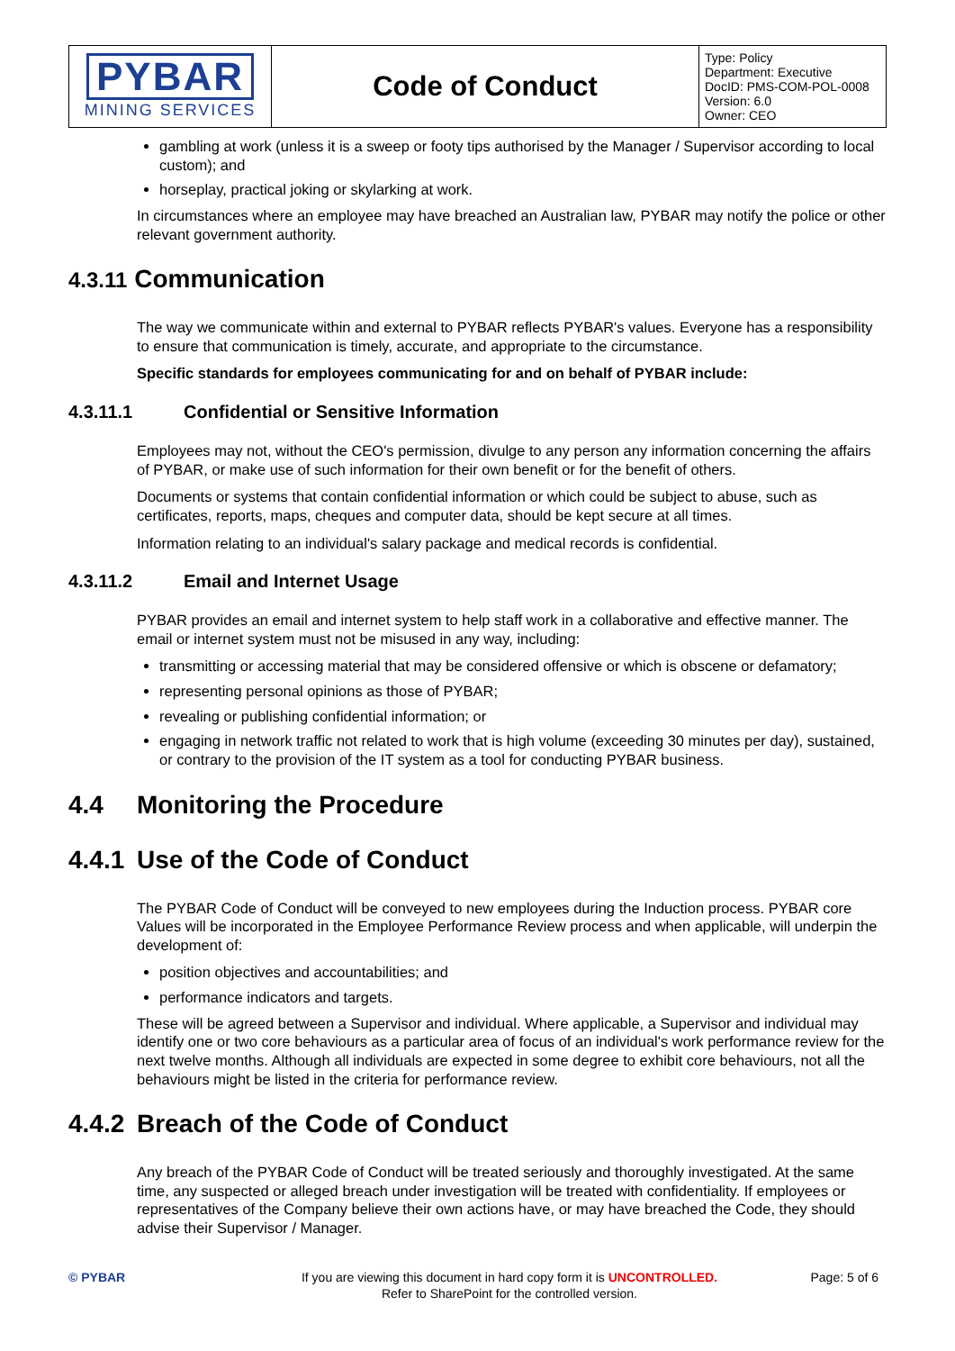| PYBAR MINING SERVICES | Code of Conduct | Type: Policy Department: Executive DocID: PMS-COM-POL-0008 Version: 6.0 Owner: CEO |
gambling at work (unless it is a sweep or footy tips authorised by the Manager / Supervisor according to local custom); and
horseplay, practical joking or skylarking at work.
In circumstances where an employee may have breached an Australian law, PYBAR may notify the police or other relevant government authority.
4.3.11 Communication
The way we communicate within and external to PYBAR reflects PYBAR's values. Everyone has a responsibility to ensure that communication is timely, accurate, and appropriate to the circumstance.
Specific standards for employees communicating for and on behalf of PYBAR include:
4.3.11.1 Confidential or Sensitive Information
Employees may not, without the CEO's permission, divulge to any person any information concerning the affairs of PYBAR, or make use of such information for their own benefit or for the benefit of others.
Documents or systems that contain confidential information or which could be subject to abuse, such as certificates, reports, maps, cheques and computer data, should be kept secure at all times.
Information relating to an individual's salary package and medical records is confidential.
4.3.11.2 Email and Internet Usage
PYBAR provides an email and internet system to help staff work in a collaborative and effective manner. The email or internet system must not be misused in any way, including:
transmitting or accessing material that may be considered offensive or which is obscene or defamatory;
representing personal opinions as those of PYBAR;
revealing or publishing confidential information; or
engaging in network traffic not related to work that is high volume (exceeding 30 minutes per day), sustained, or contrary to the provision of the IT system as a tool for conducting PYBAR business.
4.4 Monitoring the Procedure
4.4.1 Use of the Code of Conduct
The PYBAR Code of Conduct will be conveyed to new employees during the Induction process. PYBAR core Values will be incorporated in the Employee Performance Review process and when applicable, will underpin the development of:
position objectives and accountabilities; and
performance indicators and targets.
These will be agreed between a Supervisor and individual. Where applicable, a Supervisor and individual may identify one or two core behaviours as a particular area of focus of an individual's work performance review for the next twelve months. Although all individuals are expected in some degree to exhibit core behaviours, not all the behaviours might be listed in the criteria for performance review.
4.4.2 Breach of the Code of Conduct
Any breach of the PYBAR Code of Conduct will be treated seriously and thoroughly investigated. At the same time, any suspected or alleged breach under investigation will be treated with confidentiality. If employees or representatives of the Company believe their own actions have, or may have breached the Code, they should advise their Supervisor / Manager.
© PYBAR If you are viewing this document in hard copy form it is UNCONTROLLED.
Refer to SharePoint for the controlled version.
Page: 5 of 6